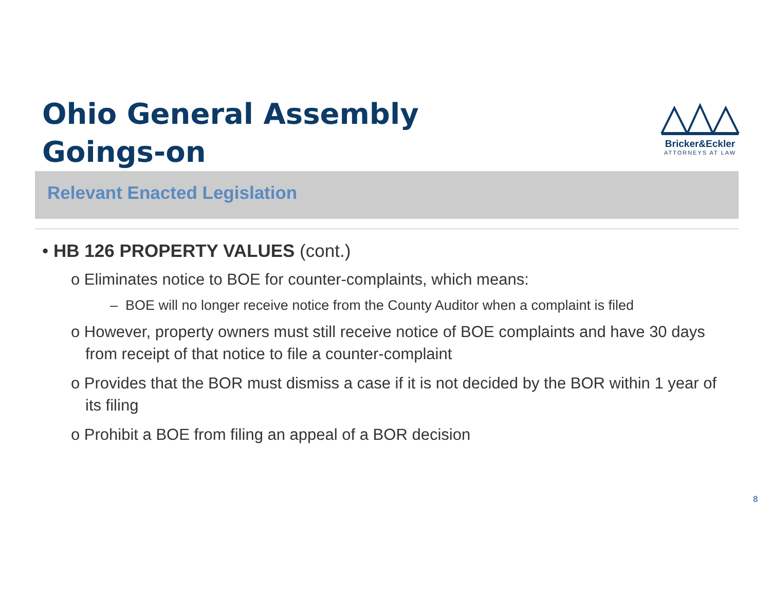Ohio General Assembly
Goings-on
Bricker&Eckler
ATTORNEYS AT LAW
Relevant Enacted Legislation
• HB 126 PROPERTY VALUES (cont.)
o Eliminates notice to BOE for counter-complaints, which means:
– BOE will no longer receive notice from the County Auditor when a complaint is filed
o However, property owners must still receive notice of BOE complaints and have 30 days from receipt of that notice to file a counter-complaint
o Provides that the BOR must dismiss a case if it is not decided by the BOR within 1 year of its filing
o Prohibit a BOE from filing an appeal of a BOR decision
8